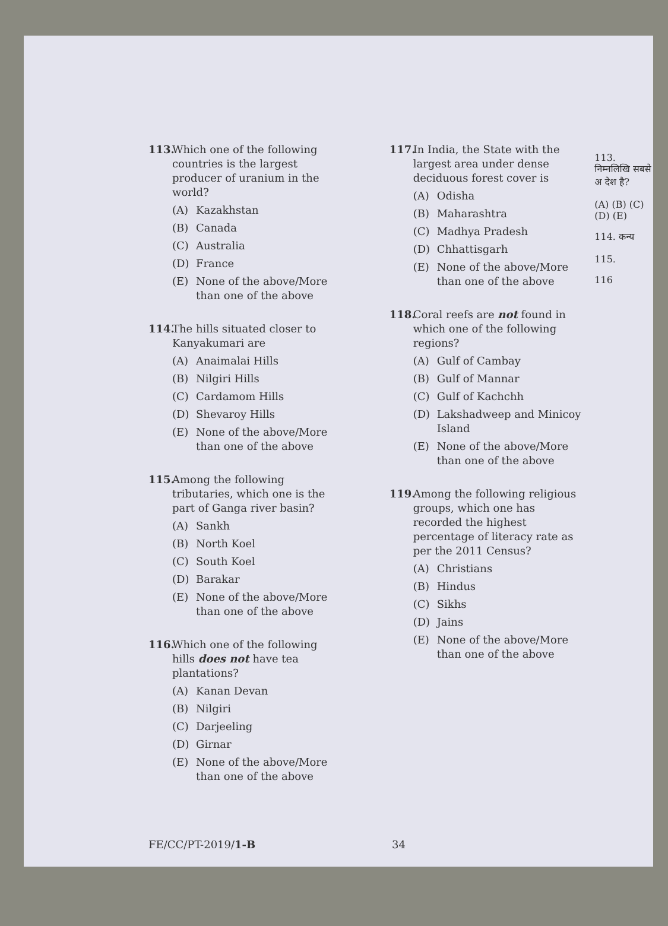113.
Which one of the following countries is the largest producer of uranium in the world?
(A) Kazakhstan
(B) Canada
(C) Australia
(D) France
(E) None of the above/More than one of the above
114.
The hills situated closer to Kanyakumari are
(A) Anaimalai Hills
(B) Nilgiri Hills
(C) Cardamom Hills
(D) Shevaroy Hills
(E) None of the above/More than one of the above
115.
Among the following tributaries, which one is the part of Ganga river basin?
(A) Sankh
(B) North Koel
(C) South Koel
(D) Barakar
(E) None of the above/More than one of the above
116.
Which one of the following hills does not have tea plantations?
(A) Kanan Devan
(B) Nilgiri
(C) Darjeeling
(D) Girnar
(E) None of the above/More than one of the above
117.
In India, the State with the largest area under dense deciduous forest cover is
(A) Odisha
(B) Maharashtra
(C) Madhya Pradesh
(D) Chhattisgarh
(E) None of the above/More than one of the above
118.
Coral reefs are not found in which one of the following regions?
(A) Gulf of Cambay
(B) Gulf of Mannar
(C) Gulf of Kachchh
(D) Lakshadweep and Minicoy Island
(E) None of the above/More than one of the above
119.
Among the following religious groups, which one has recorded the highest percentage of literacy rate as per the 2011 Census?
(A) Christians
(B) Hindus
(C) Sikhs
(D) Jains
(E) None of the above/More than one of the above
113. निम्नलिखि सबसे अ देश है?
(A) (B) (C) (D) (E)
114. कन्य
115.
116
FE/CC/PT-2019/1-B 34